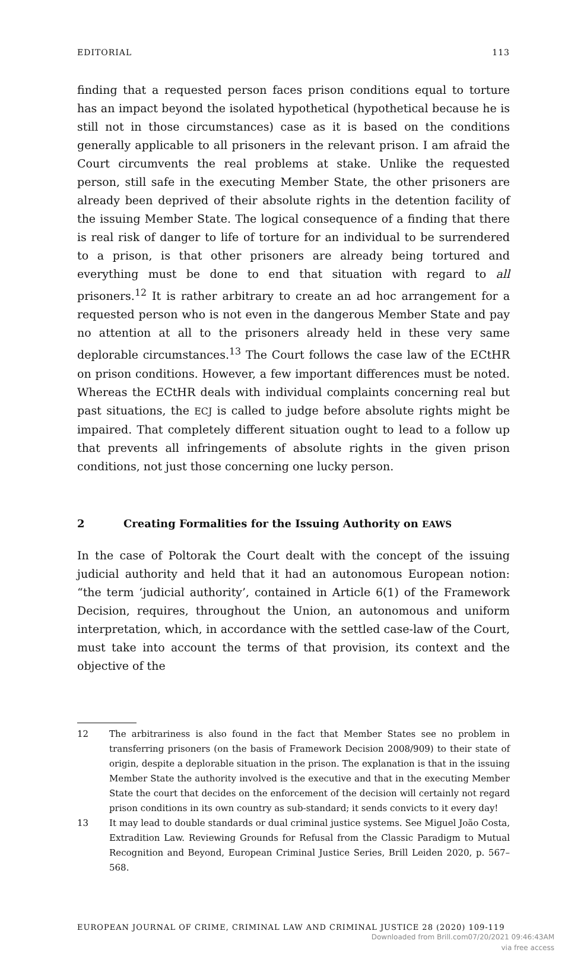EDITORIAL 113
finding that a requested person faces prison conditions equal to torture has an impact beyond the isolated hypothetical (hypothetical because he is still not in those circumstances) case as it is based on the conditions generally applicable to all prisoners in the relevant prison. I am afraid the Court circumvents the real problems at stake. Unlike the requested person, still safe in the executing Member State, the other prisoners are already been deprived of their absolute rights in the detention facility of the issuing Member State. The logical consequence of a finding that there is real risk of danger to life of torture for an individual to be surrendered to a prison, is that other prisoners are already being tortured and everything must be done to end that situation with regard to all prisoners.<sup>12</sup> It is rather arbitrary to create an ad hoc arrangement for a requested person who is not even in the dangerous Member State and pay no attention at all to the prisoners already held in these very same deplorable circumstances.<sup>13</sup> The Court follows the case law of the ECtHR on prison conditions. However, a few important differences must be noted. Whereas the ECtHR deals with individual complaints concerning real but past situations, the ECJ is called to judge before absolute rights might be impaired. That completely different situation ought to lead to a follow up that prevents all infringements of absolute rights in the given prison conditions, not just those concerning one lucky person.
2 Creating Formalities for the Issuing Authority on EAWS
In the case of Poltorak the Court dealt with the concept of the issuing judicial authority and held that it had an autonomous European notion: “the term ‘judicial authority’, contained in Article 6(1) of the Framework Decision, requires, throughout the Union, an autonomous and uniform interpretation, which, in accordance with the settled case-law of the Court, must take into account the terms of that provision, its context and the objective of the
12 The arbitrariness is also found in the fact that Member States see no problem in transferring prisoners (on the basis of Framework Decision 2008/909) to their state of origin, despite a deplorable situation in the prison. The explanation is that in the issuing Member State the authority involved is the executive and that in the executing Member State the court that decides on the enforcement of the decision will certainly not regard prison conditions in its own country as sub-standard; it sends convicts to it every day!
13 It may lead to double standards or dual criminal justice systems. See Miguel João Costa, Extradition Law. Reviewing Grounds for Refusal from the Classic Paradigm to Mutual Recognition and Beyond, European Criminal Justice Series, Brill Leiden 2020, p. 567–568.
EUROPEAN JOURNAL OF CRIME, CRIMINAL LAW AND CRIMINAL JUSTICE 28 (2020) 109-119
Downloaded from Brill.com07/20/2021 09:46:43AM
via free access